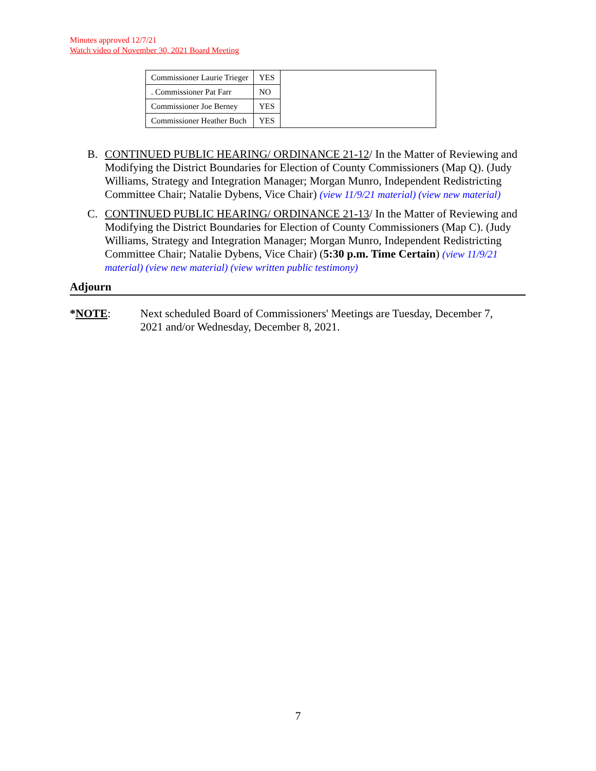Minutes approved 12/7/21
Watch video of November 30, 2021 Board Meeting
| Commissioner Laurie Trieger | YES | |
| . Commissioner Pat Farr | NO | |
| Commissioner Joe Berney | YES | |
| Commissioner Heather Buch | YES | |
B. CONTINUED PUBLIC HEARING/ ORDINANCE 21-12/ In the Matter of Reviewing and Modifying the District Boundaries for Election of County Commissioners (Map Q). (Judy Williams, Strategy and Integration Manager; Morgan Munro, Independent Redistricting Committee Chair; Natalie Dybens, Vice Chair) (view 11/9/21 material) (view new material)
C. CONTINUED PUBLIC HEARING/ ORDINANCE 21-13/ In the Matter of Reviewing and Modifying the District Boundaries for Election of County Commissioners (Map C). (Judy Williams, Strategy and Integration Manager; Morgan Munro, Independent Redistricting Committee Chair; Natalie Dybens, Vice Chair) (5:30 p.m. Time Certain) (view 11/9/21 material) (view new material) (view written public testimony)
Adjourn
*NOTE: Next scheduled Board of Commissioners' Meetings are Tuesday, December 7, 2021 and/or Wednesday, December 8, 2021.
7